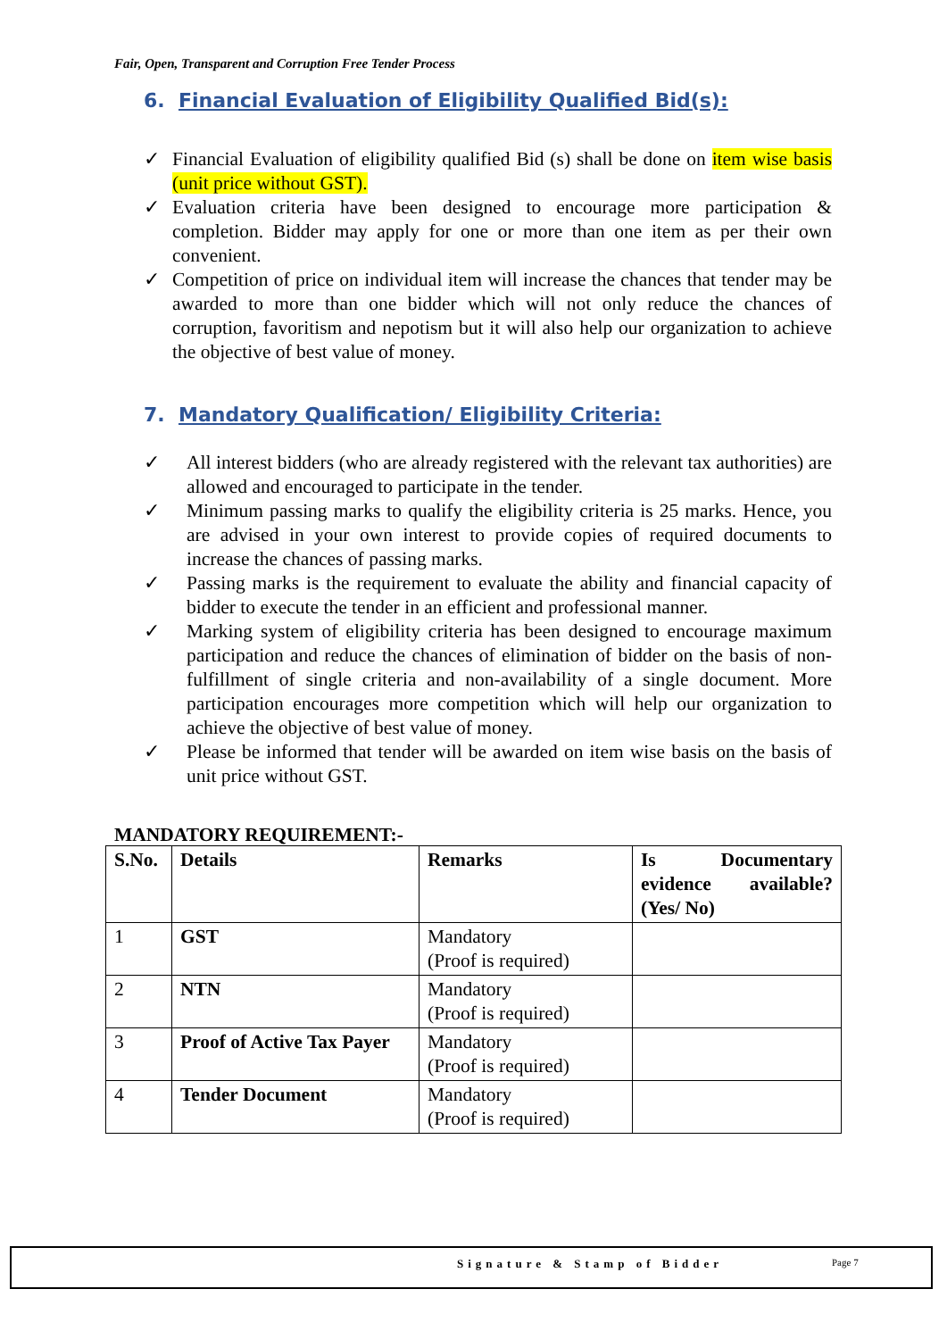Fair, Open, Transparent and Corruption Free Tender Process
6. Financial Evaluation of Eligibility Qualified Bid(s):
✓ Financial Evaluation of eligibility qualified Bid (s) shall be done on item wise basis (unit price without GST).
✓ Evaluation criteria have been designed to encourage more participation & completion. Bidder may apply for one or more than one item as per their own convenient.
✓ Competition of price on individual item will increase the chances that tender may be awarded to more than one bidder which will not only reduce the chances of corruption, favoritism and nepotism but it will also help our organization to achieve the objective of best value of money.
7. Mandatory Qualification/ Eligibility Criteria:
✓ All interest bidders (who are already registered with the relevant tax authorities) are allowed and encouraged to participate in the tender.
✓ Minimum passing marks to qualify the eligibility criteria is 25 marks. Hence, you are advised in your own interest to provide copies of required documents to increase the chances of passing marks.
✓ Passing marks is the requirement to evaluate the ability and financial capacity of bidder to execute the tender in an efficient and professional manner.
✓ Marking system of eligibility criteria has been designed to encourage maximum participation and reduce the chances of elimination of bidder on the basis of non-fulfillment of single criteria and non-availability of a single document. More participation encourages more competition which will help our organization to achieve the objective of best value of money.
✓ Please be informed that tender will be awarded on item wise basis on the basis of unit price without GST.
MANDATORY REQUIREMENT:-
| S.No. | Details | Remarks | Is Documentary evidence available? (Yes/ No) |
| --- | --- | --- | --- |
| 1 | GST | Mandatory (Proof is required) | |
| 2 | NTN | Mandatory (Proof is required) | |
| 3 | Proof of Active Tax Payer | Mandatory (Proof is required) | |
| 4 | Tender Document | Mandatory (Proof is required) | |
Signature & Stamp of Bidder Page 7